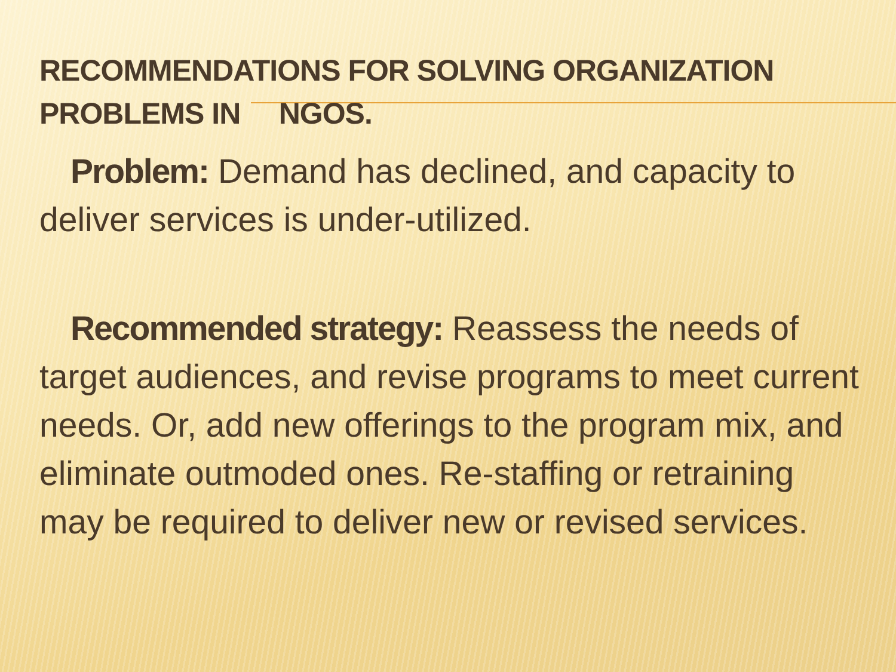RECOMMENDATIONS FOR SOLVING ORGANIZATION
PROBLEMS IN NGOS.
Problem: Demand has declined, and capacity to deliver services is under-utilized.
Recommended strategy: Reassess the needs of target audiences, and revise programs to meet current needs. Or, add new offerings to the program mix, and eliminate outmoded ones. Re-staffing or retraining may be required to deliver new or revised services.